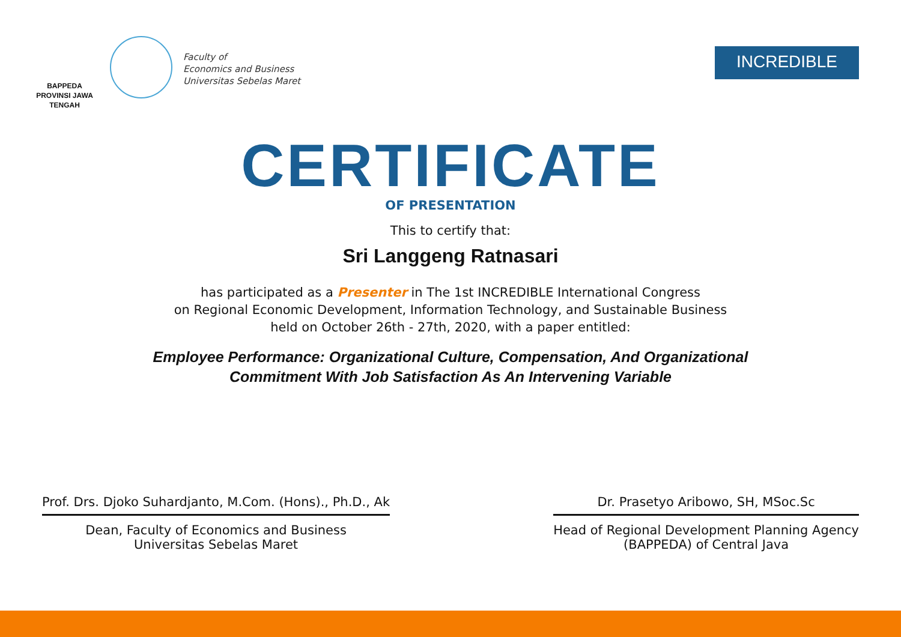BAPPEDA
PROVINSI JAWA TENGAH
Faculty of
Economics and Business
Universitas Sebelas Maret
INCREDIBLE
CERTIFICATE
OF PRESENTATION
This to certify that:
Sri Langgeng Ratnasari
has participated as a Presenter in The 1st INCREDIBLE International Congress
on Regional Economic Development, Information Technology, and Sustainable Business
held on October 26th - 27th, 2020, with a paper entitled:
Employee Performance: Organizational Culture, Compensation, And Organizational
Commitment With Job Satisfaction As An Intervening Variable
Prof. Drs. Djoko Suhardjanto, M.Com. (Hons)., Ph.D., Ak
Dean, Faculty of Economics and Business
Universitas Sebelas Maret
Dr. Prasetyo Aribowo, SH, MSoc.Sc
Head of Regional Development Planning Agency
(BAPPEDA) of Central Java